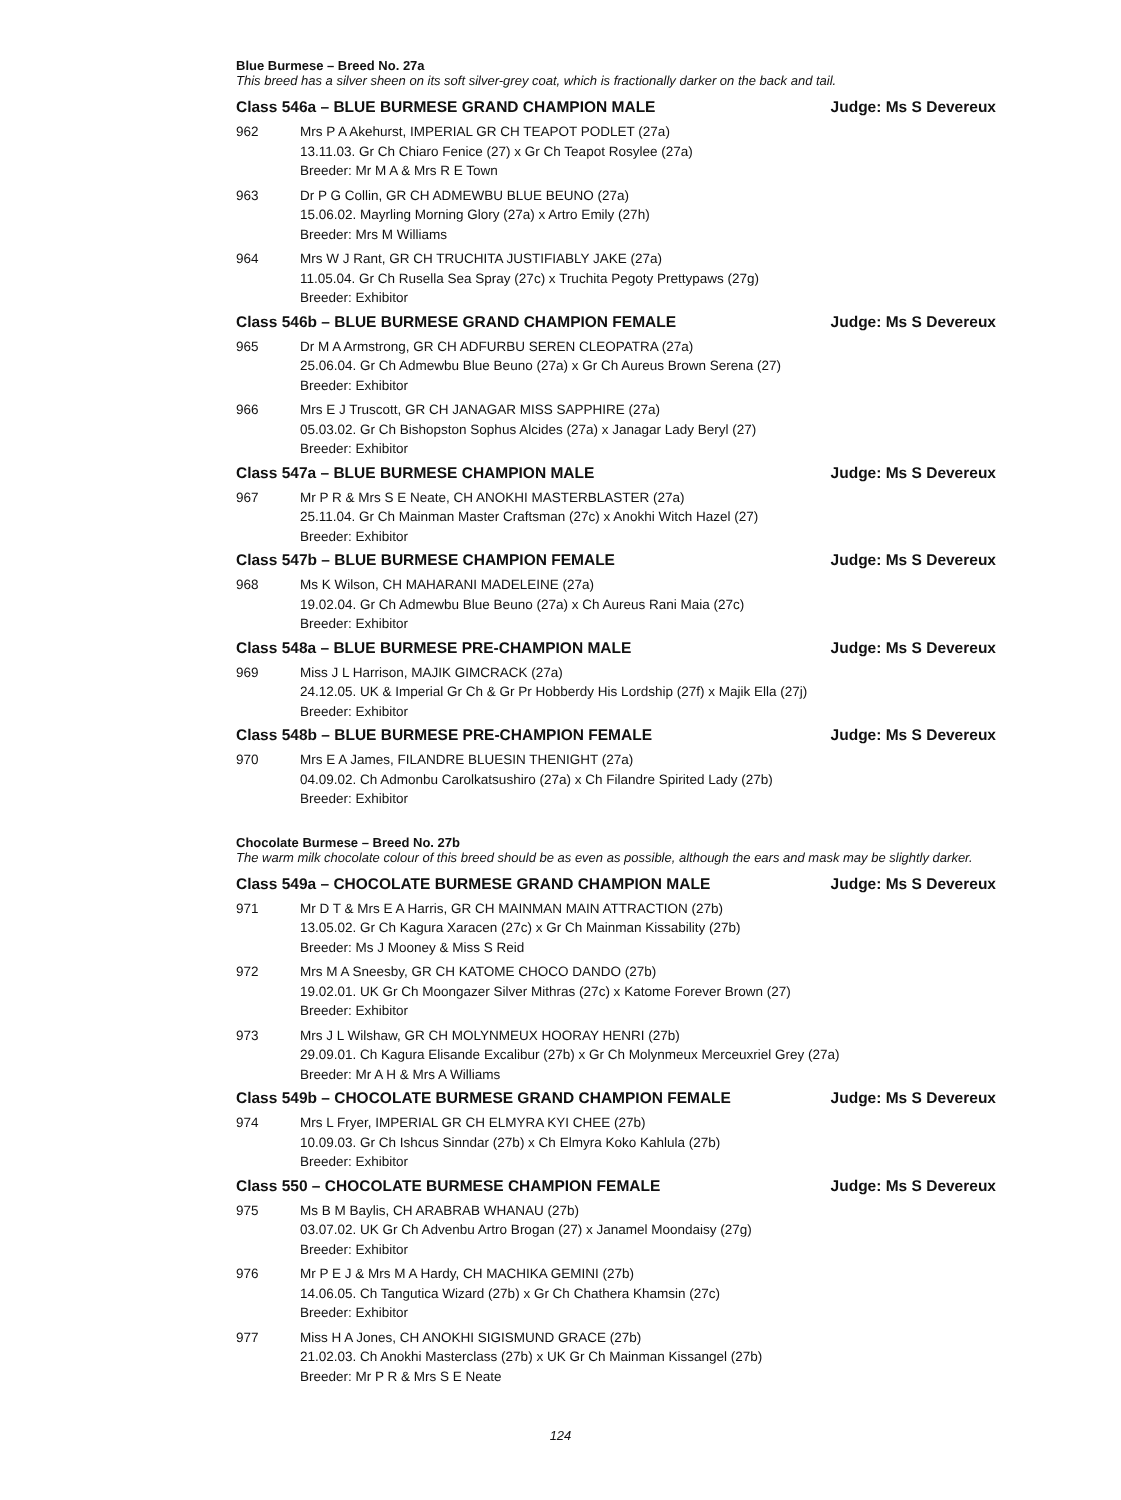Blue Burmese – Breed No. 27a
This breed has a silver sheen on its soft silver-grey coat, which is fractionally darker on the back and tail.
Class 546a – BLUE BURMESE GRAND CHAMPION MALE Judge: Ms S Devereux
962 Mrs P A Akehurst, IMPERIAL GR CH TEAPOT PODLET (27a)
13.11.03. Gr Ch Chiaro Fenice (27) x Gr Ch Teapot Rosylee (27a)
Breeder: Mr M A & Mrs R E Town
963 Dr P G Collin, GR CH ADMEWBU BLUE BEUNO (27a)
15.06.02. Mayrling Morning Glory (27a) x Artro Emily (27h)
Breeder: Mrs M Williams
964 Mrs W J Rant, GR CH TRUCHITA JUSTIFIABLY JAKE (27a)
11.05.04. Gr Ch Rusella Sea Spray (27c) x Truchita Pegoty Prettypaws (27g)
Breeder: Exhibitor
Class 546b – BLUE BURMESE GRAND CHAMPION FEMALE Judge: Ms S Devereux
965 Dr M A Armstrong, GR CH ADFURBU SEREN CLEOPATRA (27a)
25.06.04. Gr Ch Admewbu Blue Beuno (27a) x Gr Ch Aureus Brown Serena (27)
Breeder: Exhibitor
966 Mrs E J Truscott, GR CH JANAGAR MISS SAPPHIRE (27a)
05.03.02. Gr Ch Bishopston Sophus Alcides (27a) x Janagar Lady Beryl (27)
Breeder: Exhibitor
Class 547a – BLUE BURMESE CHAMPION MALE Judge: Ms S Devereux
967 Mr P R & Mrs S E Neate, CH ANOKHI MASTERBLASTER (27a)
25.11.04. Gr Ch Mainman Master Craftsman (27c) x Anokhi Witch Hazel (27)
Breeder: Exhibitor
Class 547b – BLUE BURMESE CHAMPION FEMALE Judge: Ms S Devereux
968 Ms K Wilson, CH MAHARANI MADELEINE (27a)
19.02.04. Gr Ch Admewbu Blue Beuno (27a) x Ch Aureus Rani Maia (27c)
Breeder: Exhibitor
Class 548a – BLUE BURMESE PRE-CHAMPION MALE Judge: Ms S Devereux
969 Miss J L Harrison, MAJIK GIMCRACK (27a)
24.12.05. UK & Imperial Gr Ch & Gr Pr Hobberdy His Lordship (27f) x Majik Ella (27j)
Breeder: Exhibitor
Class 548b – BLUE BURMESE PRE-CHAMPION FEMALE Judge: Ms S Devereux
970 Mrs E A James, FILANDRE BLUESIN THENIGHT (27a)
04.09.02. Ch Admonbu Carolkatsushiro (27a) x Ch Filandre Spirited Lady (27b)
Breeder: Exhibitor
Chocolate Burmese – Breed No. 27b
The warm milk chocolate colour of this breed should be as even as possible, although the ears and mask may be slightly darker.
Class 549a – CHOCOLATE BURMESE GRAND CHAMPION MALE Judge: Ms S Devereux
971 Mr D T & Mrs E A Harris, GR CH MAINMAN MAIN ATTRACTION (27b)
13.05.02. Gr Ch Kagura Xaracen (27c) x Gr Ch Mainman Kissability (27b)
Breeder: Ms J Mooney & Miss S Reid
972 Mrs M A Sneesby, GR CH KATOME CHOCO DANDO (27b)
19.02.01. UK Gr Ch Moongazer Silver Mithras (27c) x Katome Forever Brown (27)
Breeder: Exhibitor
973 Mrs J L Wilshaw, GR CH MOLYNMEUX HOORAY HENRI (27b)
29.09.01. Ch Kagura Elisande Excalibur (27b) x Gr Ch Molynmeux Merceuxriel Grey (27a)
Breeder: Mr A H & Mrs A Williams
Class 549b – CHOCOLATE BURMESE GRAND CHAMPION FEMALE Judge: Ms S Devereux
974 Mrs L Fryer, IMPERIAL GR CH ELMYRA KYI CHEE (27b)
10.09.03. Gr Ch Ishcus Sinndar (27b) x Ch Elmyra Koko Kahlula (27b)
Breeder: Exhibitor
Class 550 – CHOCOLATE BURMESE CHAMPION FEMALE Judge: Ms S Devereux
975 Ms B M Baylis, CH ARABRAB WHANAU (27b)
03.07.02. UK Gr Ch Advenbu Artro Brogan (27) x Janamel Moondaisy (27g)
Breeder: Exhibitor
976 Mr P E J & Mrs M A Hardy, CH MACHIKA GEMINI (27b)
14.06.05. Ch Tangutica Wizard (27b) x Gr Ch Chathera Khamsin (27c)
Breeder: Exhibitor
977 Miss H A Jones, CH ANOKHI SIGISMUND GRACE (27b)
21.02.03. Ch Anokhi Masterclass (27b) x UK Gr Ch Mainman Kissangel (27b)
Breeder: Mr P R & Mrs S E Neate
124